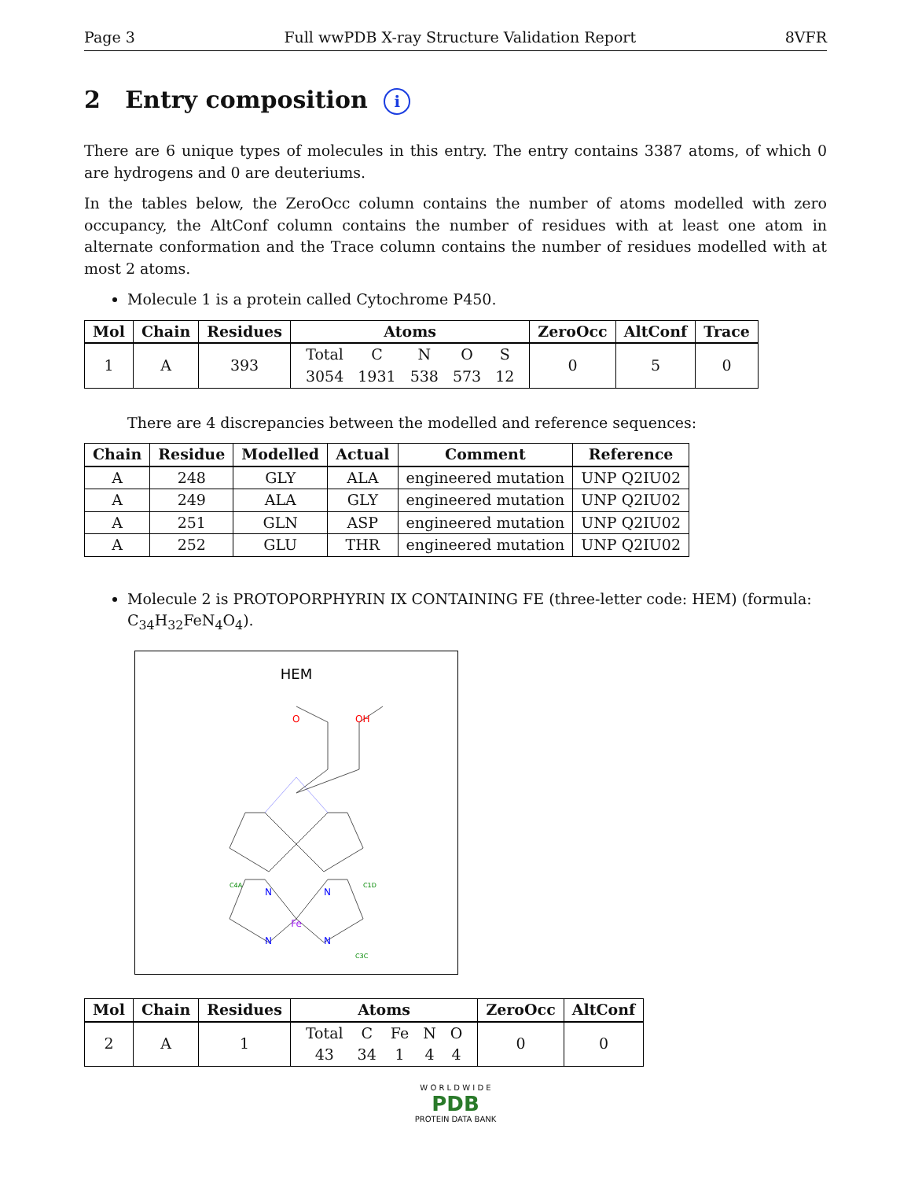Page 3 Full wwPDB X-ray Structure Validation Report 8VFR
2 Entry composition i
There are 6 unique types of molecules in this entry. The entry contains 3387 atoms, of which 0 are hydrogens and 0 are deuteriums.
In the tables below, the ZeroOcc column contains the number of atoms modelled with zero occupancy, the AltConf column contains the number of residues with at least one atom in alternate conformation and the Trace column contains the number of residues modelled with at most 2 atoms.
Molecule 1 is a protein called Cytochrome P450.
| Mol | Chain | Residues | Atoms | ZeroOcc | AltConf | Trace |
| --- | --- | --- | --- | --- | --- | --- |
| 1 | A | 393 | / Total / C / N / O / S / / 3054 / 1931 / 538 / 573 / 12 / | 0 | 5 | 0 |
There are 4 discrepancies between the modelled and reference sequences:
| Chain | Residue | Modelled | Actual | Comment | Reference |
| --- | --- | --- | --- | --- | --- |
| A | 248 | GLY | ALA | engineered mutation | UNP Q2IU02 |
| A | 249 | ALA | GLY | engineered mutation | UNP Q2IU02 |
| A | 251 | GLN | ASP | engineered mutation | UNP Q2IU02 |
| A | 252 | GLU | THR | engineered mutation | UNP Q2IU02 |
Molecule 2 is PROTOPORPHYRIN IX CONTAINING FE (three-letter code: HEM) (formula: C<sub>34</sub>H<sub>32</sub>FeN<sub>4</sub>O<sub>4</sub>).
HEM
Fe
N
N
N
N
O
OH
C4A
C1D
C3C
| Mol | Chain | Residues | Atoms | ZeroOcc | AltConf |
| --- | --- | --- | --- | --- | --- |
| 2 | A | 1 | / Total / C / Fe / N / O / / 43 / 34 / 1 / 4 / 4 / | 0 | 0 |
W O R L D W I D E
PDB
PROTEIN DATA BANK